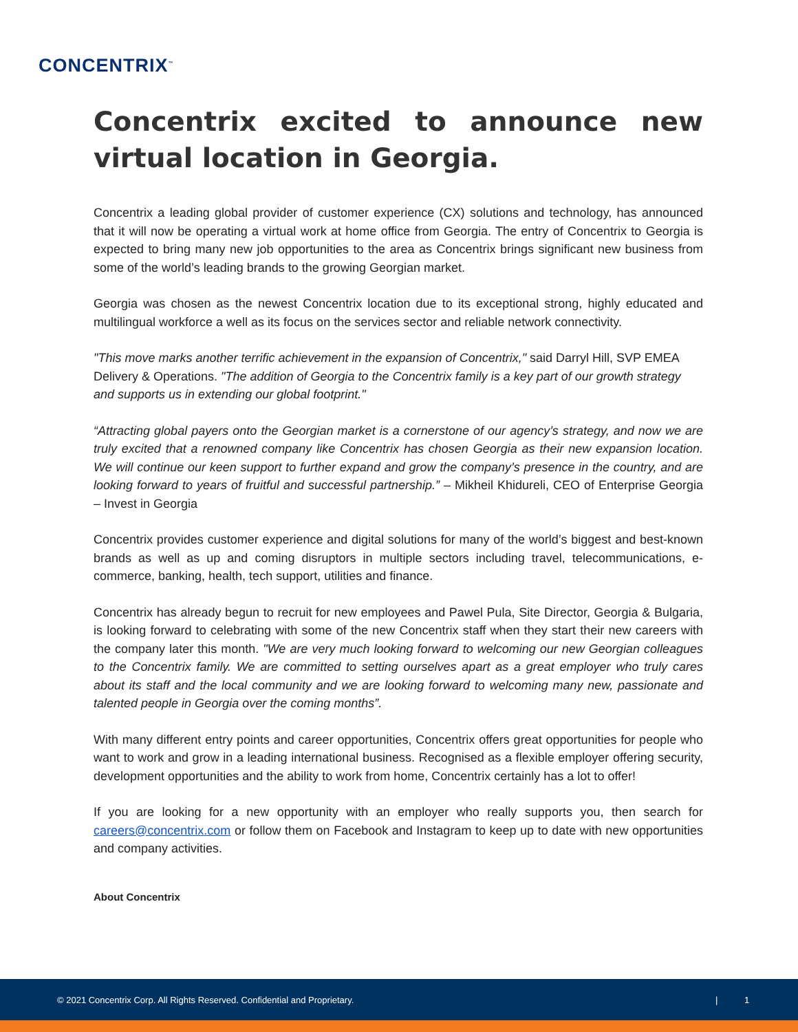CONCENTRIX<sup>™</sup>
Concentrix excited to announce new virtual location in Georgia.
Concentrix a leading global provider of customer experience (CX) solutions and technology, has announced that it will now be operating a virtual work at home office from Georgia. The entry of Concentrix to Georgia is expected to bring many new job opportunities to the area as Concentrix brings significant new business from some of the world’s leading brands to the growing Georgian market.
Georgia was chosen as the newest Concentrix location due to its exceptional strong, highly educated and multilingual workforce a well as its focus on the services sector and reliable network connectivity.
"This move marks another terrific achievement in the expansion of Concentrix," said Darryl Hill, SVP EMEA Delivery & Operations. "The addition of Georgia to the Concentrix family is a key part of our growth strategy and supports us in extending our global footprint."
“Attracting global payers onto the Georgian market is a cornerstone of our agency’s strategy, and now we are truly excited that a renowned company like Concentrix has chosen Georgia as their new expansion location. We will continue our keen support to further expand and grow the company’s presence in the country, and are looking forward to years of fruitful and successful partnership.” – Mikheil Khidureli, CEO of Enterprise Georgia – Invest in Georgia
Concentrix provides customer experience and digital solutions for many of the world’s biggest and best-known brands as well as up and coming disruptors in multiple sectors including travel, telecommunications, e-commerce, banking, health, tech support, utilities and finance.
Concentrix has already begun to recruit for new employees and Pawel Pula, Site Director, Georgia & Bulgaria, is looking forward to celebrating with some of the new Concentrix staff when they start their new careers with the company later this month. "We are very much looking forward to welcoming our new Georgian colleagues to the Concentrix family. We are committed to setting ourselves apart as a great employer who truly cares about its staff and the local community and we are looking forward to welcoming many new, passionate and talented people in Georgia over the coming months”.
With many different entry points and career opportunities, Concentrix offers great opportunities for people who want to work and grow in a leading international business. Recognised as a flexible employer offering security, development opportunities and the ability to work from home, Concentrix certainly has a lot to offer!
If you are looking for a new opportunity with an employer who really supports you, then search for careers@concentrix.com or follow them on Facebook and Instagram to keep up to date with new opportunities and company activities.
About Concentrix
© 2021 Concentrix Corp. All Rights Reserved. Confidential and Proprietary. | 1